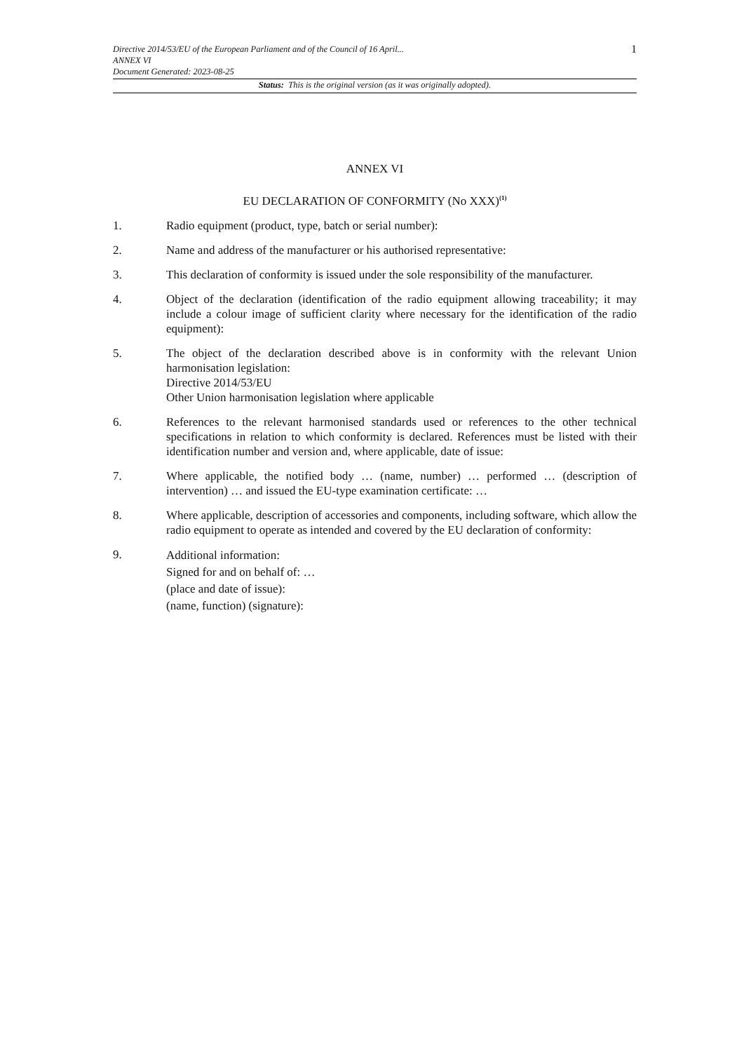Directive 2014/53/EU of the European Parliament and of the Council of 16 April...
ANNEX VI
Document Generated: 2023-08-25
1
Status: This is the original version (as it was originally adopted).
ANNEX VI
EU DECLARATION OF CONFORMITY (No XXX)<sup>(1)</sup>
1. Radio equipment (product, type, batch or serial number):
2. Name and address of the manufacturer or his authorised representative:
3. This declaration of conformity is issued under the sole responsibility of the manufacturer.
4. Object of the declaration (identification of the radio equipment allowing traceability; it may include a colour image of sufficient clarity where necessary for the identification of the radio equipment):
5. The object of the declaration described above is in conformity with the relevant Union harmonisation legislation:
Directive 2014/53/EU
Other Union harmonisation legislation where applicable
6. References to the relevant harmonised standards used or references to the other technical specifications in relation to which conformity is declared. References must be listed with their identification number and version and, where applicable, date of issue:
7. Where applicable, the notified body … (name, number) … performed … (description of intervention) … and issued the EU-type examination certificate: …
8. Where applicable, description of accessories and components, including software, which allow the radio equipment to operate as intended and covered by the EU declaration of conformity:
9.
Additional information:
Signed for and on behalf of: …
(place and date of issue):
(name, function) (signature):